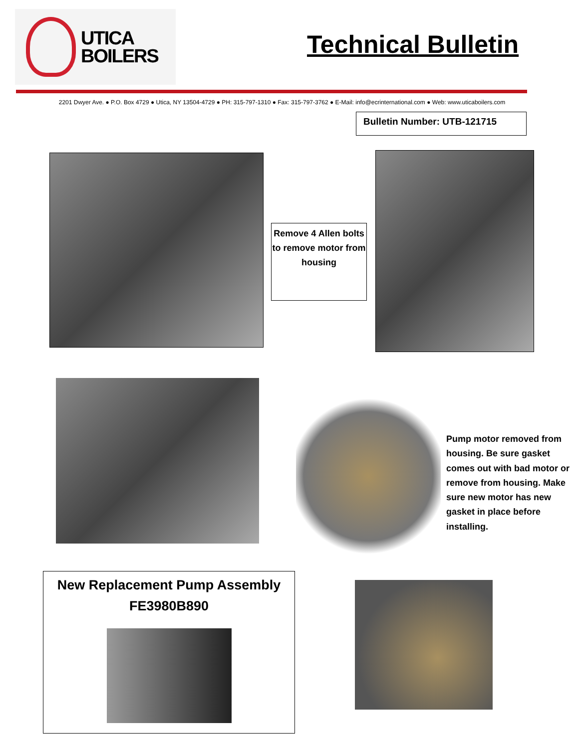UTICA
BOILERS
Technical Bulletin
2201 Dwyer Ave. ● P.O. Box 4729 ● Utica, NY 13504-4729 ● PH: 315-797-1310 ● Fax: 315-797-3762 ● E-Mail: info@ecrinternational.com ● Web: www.uticaboilers.com
Bulletin Number: UTB-121715
Remove 4 Allen bolts to remove motor from housing
Pump motor removed from housing. Be sure gasket comes out with bad motor or remove from housing. Make sure new motor has new gasket in place before installing.
New Replacement Pump Assembly
FE3980B890